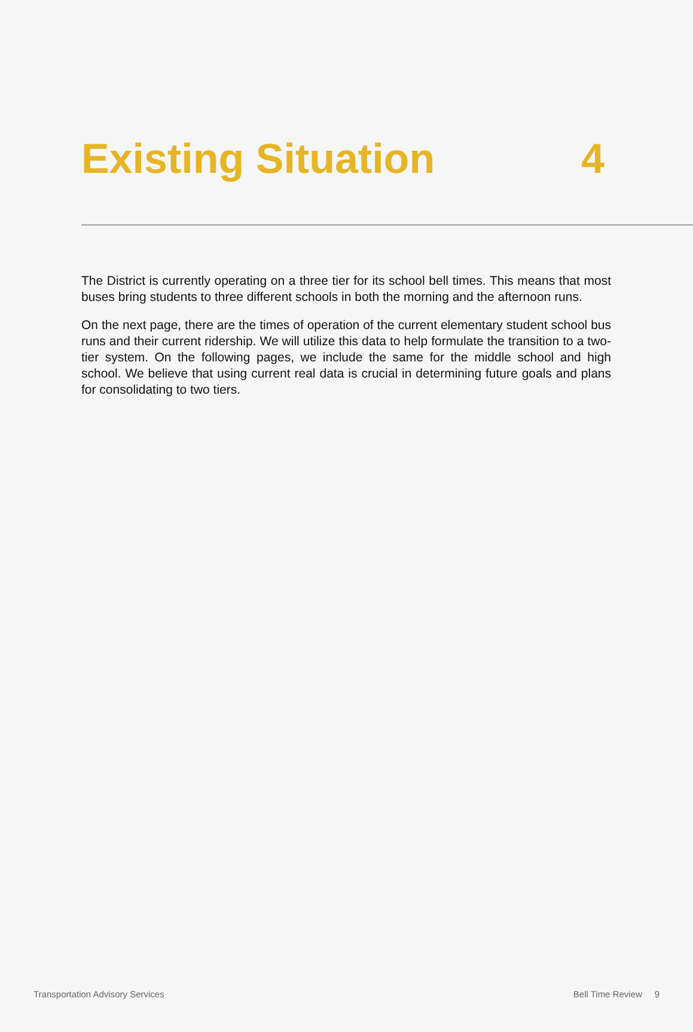Existing Situation 4
The District is currently operating on a three tier for its school bell times. This means that most buses bring students to three different schools in both the morning and the afternoon runs.
On the next page, there are the times of operation of the current elementary student school bus runs and their current ridership. We will utilize this data to help formulate the transition to a two-tier system. On the following pages, we include the same for the middle school and high school. We believe that using current real data is crucial in determining future goals and plans for consolidating to two tiers.
Transportation Advisory Services Bell Time Review 9